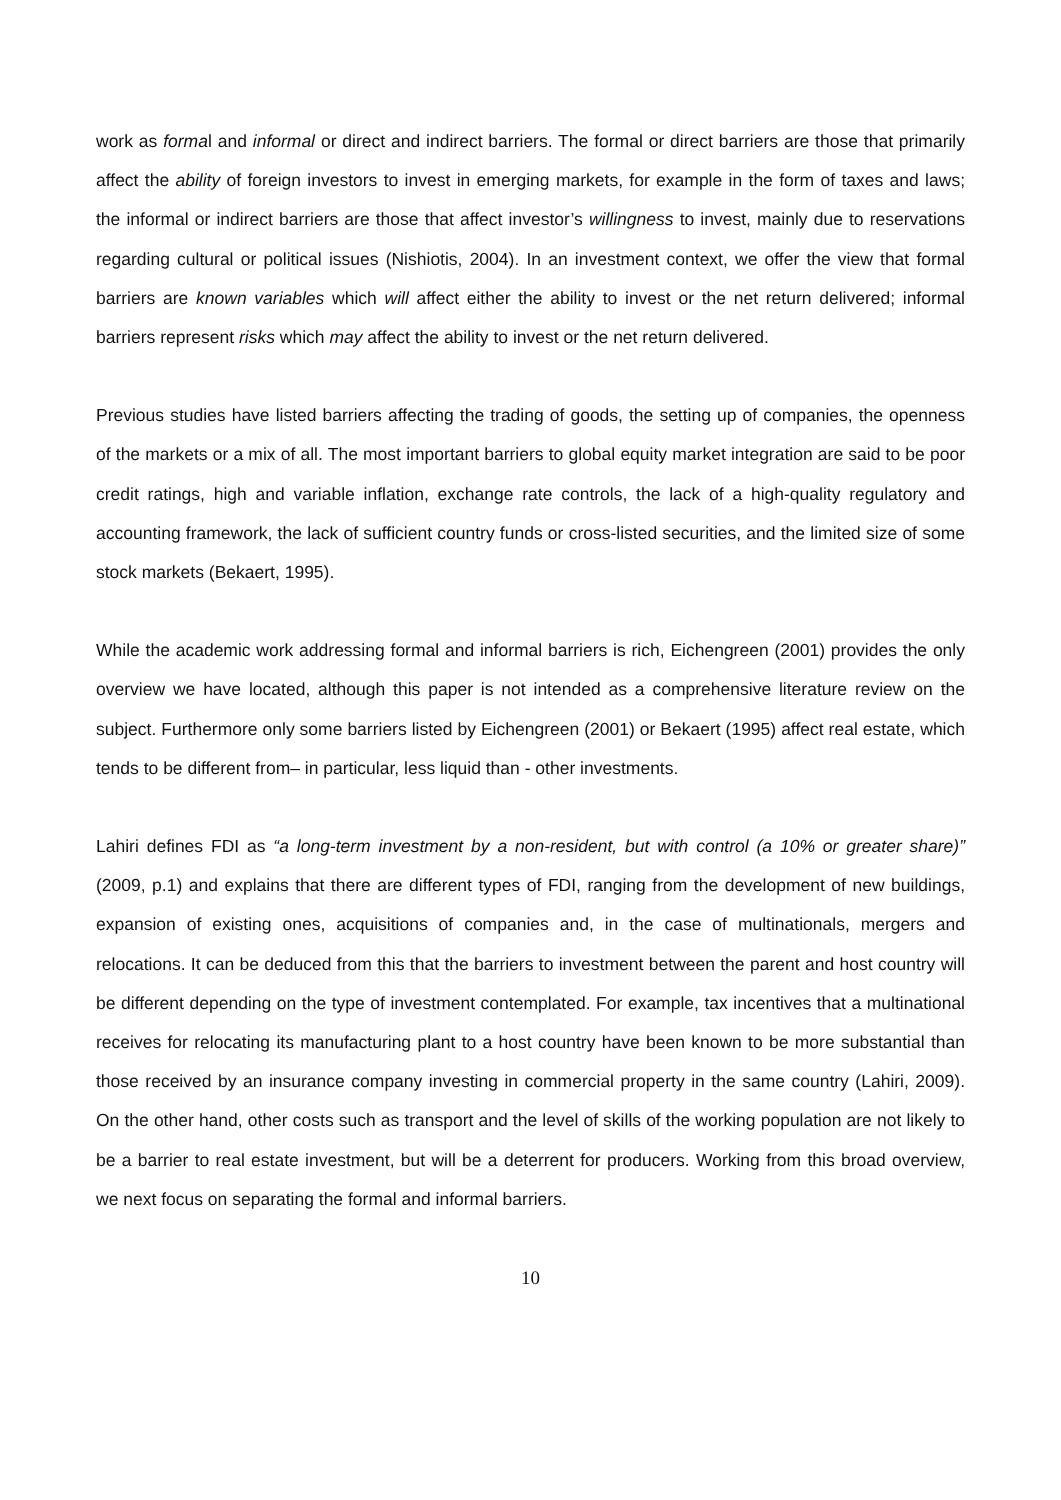work as formal and informal or direct and indirect barriers. The formal or direct barriers are those that primarily affect the ability of foreign investors to invest in emerging markets, for example in the form of taxes and laws; the informal or indirect barriers are those that affect investor’s willingness to invest, mainly due to reservations regarding cultural or political issues (Nishiotis, 2004). In an investment context, we offer the view that formal barriers are known variables which will affect either the ability to invest or the net return delivered; informal barriers represent risks which may affect the ability to invest or the net return delivered.
Previous studies have listed barriers affecting the trading of goods, the setting up of companies, the openness of the markets or a mix of all. The most important barriers to global equity market integration are said to be poor credit ratings, high and variable inflation, exchange rate controls, the lack of a high-quality regulatory and accounting framework, the lack of sufficient country funds or cross-listed securities, and the limited size of some stock markets (Bekaert, 1995).
While the academic work addressing formal and informal barriers is rich, Eichengreen (2001) provides the only overview we have located, although this paper is not intended as a comprehensive literature review on the subject. Furthermore only some barriers listed by Eichengreen (2001) or Bekaert (1995) affect real estate, which tends to be different from– in particular, less liquid than - other investments.
Lahiri defines FDI as “a long-term investment by a non-resident, but with control (a 10% or greater share)” (2009, p.1) and explains that there are different types of FDI, ranging from the development of new buildings, expansion of existing ones, acquisitions of companies and, in the case of multinationals, mergers and relocations. It can be deduced from this that the barriers to investment between the parent and host country will be different depending on the type of investment contemplated. For example, tax incentives that a multinational receives for relocating its manufacturing plant to a host country have been known to be more substantial than those received by an insurance company investing in commercial property in the same country (Lahiri, 2009). On the other hand, other costs such as transport and the level of skills of the working population are not likely to be a barrier to real estate investment, but will be a deterrent for producers. Working from this broad overview, we next focus on separating the formal and informal barriers.
10